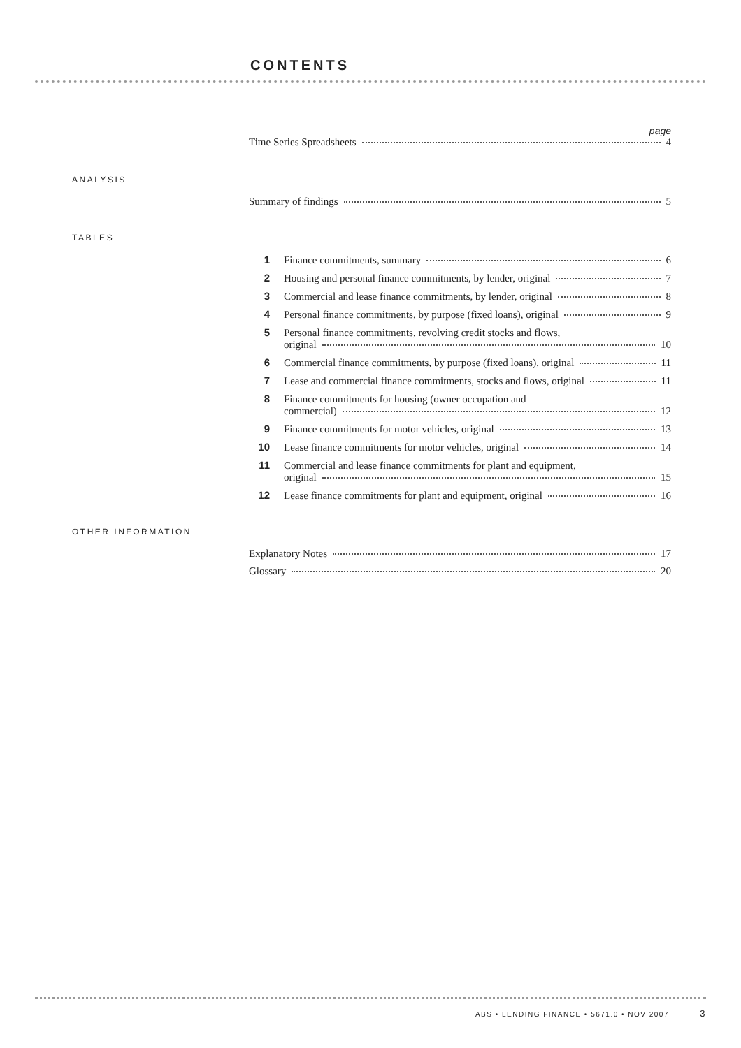CONTENTS
page
Time Series Spreadsheets 4
ANALYSIS
Summary of findings 5
TABLES
1 Finance commitments, summary 6
2 Housing and personal finance commitments, by lender, original 7
3 Commercial and lease finance commitments, by lender, original 8
4 Personal finance commitments, by purpose (fixed loans), original 9
5 Personal finance commitments, revolving credit stocks and flows,
original 10
6 Commercial finance commitments, by purpose (fixed loans), original 11
7 Lease and commercial finance commitments, stocks and flows, original 11
8 Finance commitments for housing (owner occupation and
commercial) 12
9 Finance commitments for motor vehicles, original 13
10 Lease finance commitments for motor vehicles, original 14
11 Commercial and lease finance commitments for plant and equipment,
original 15
12 Lease finance commitments for plant and equipment, original 16
OTHER INFORMATION
Explanatory Notes 17
Glossary 20
ABS • LENDING FINANCE • 5671.0 • NOV 2007 3